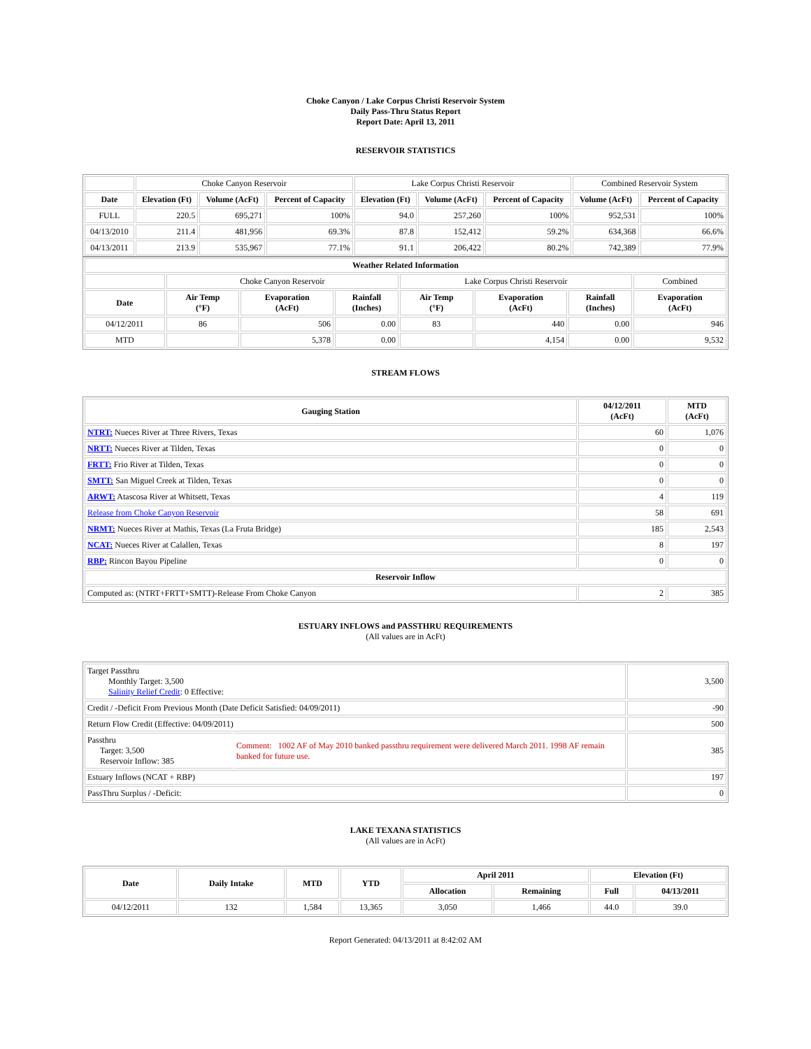Choke Canyon / Lake Corpus Christi Reservoir System
Daily Pass-Thru Status Report
Report Date: April 13, 2011
RESERVOIR STATISTICS
| | Choke Canyon Reservoir | | | Lake Corpus Christi Reservoir | | | Combined Reservoir System | |
| Date | Elevation (Ft) | Volume (AcFt) | Percent of Capacity | Elevation (Ft) | Volume (AcFt) | Percent of Capacity | Volume (AcFt) | Percent of Capacity |
| FULL | 220.5 | 695,271 | 100% | 94.0 | 257,260 | 100% | 952,531 | 100% |
| 04/13/2010 | 211.4 | 481,956 | 69.3% | 87.8 | 152,412 | 59.2% | 634,368 | 66.6% |
| 04/13/2011 | 213.9 | 535,967 | 77.1% | 91.1 | 206,422 | 80.2% | 742,389 | 77.9% |
| Weather Related Information | | | | | | | |
| --- | --- | --- | --- | --- | --- | --- | --- |
| | Choke Canyon Reservoir | | | Lake Corpus Christi Reservoir | | | Combined |
| Date | Air Temp (°F) | Evaporation (AcFt) | Rainfall (Inches) | Air Temp (°F) | Evaporation (AcFt) | Rainfall (Inches) | Evaporation (AcFt) |
| 04/12/2011 | 86 | 506 | 0.00 | 83 | 440 | 0.00 | 946 |
| MTD | | 5,378 | 0.00 | | 4,154 | 0.00 | 9,532 |
STREAM FLOWS
| Gauging Station | 04/12/2011 (AcFt) | MTD (AcFt) |
| --- | --- | --- |
| NTRT: Nueces River at Three Rivers, Texas | 60 | 1,076 |
| NRTT: Nueces River at Tilden, Texas | 0 | 0 |
| FRTT: Frio River at Tilden, Texas | 0 | 0 |
| SMTT: San Miguel Creek at Tilden, Texas | 0 | 0 |
| ARWT: Atascosa River at Whitsett, Texas | 4 | 119 |
| Release from Choke Canyon Reservoir | 58 | 691 |
| NRMT: Nueces River at Mathis, Texas (La Fruta Bridge) | 185 | 2,543 |
| NCAT: Nueces River at Calallen, Texas | 8 | 197 |
| RBP: Rincon Bayou Pipeline | 0 | 0 |
| Reservoir Inflow | | |
| Computed as: (NTRT+FRTT+SMTT)-Release From Choke Canyon | 2 | 385 |
ESTUARY INFLOWS and PASSTHRU REQUIREMENTS
(All values are in AcFt)
| Target Passthru Monthly Target: 3,500 Salinity Relief Credit : 0 Effective: | | 3,500 |
| Credit / -Deficit From Previous Month (Date Deficit Satisfied: 04/09/2011) | | -90 |
| Return Flow Credit (Effective: 04/09/2011) | | 500 |
| Passthru Target: 3,500 Reservoir Inflow: 385 | Comment: 1002 AF of May 2010 banked passthru requirement were delivered March 2011. 1998 AF remain banked for future use. | 385 |
| Estuary Inflows (NCAT + RBP) | | 197 |
| PassThru Surplus / -Deficit: | | 0 |
LAKE TEXANA STATISTICS
(All values are in AcFt)
| Date | Daily Intake | MTD | YTD | April 2011 | | Elevation (Ft) | |
| --- | --- | --- | --- | --- | --- | --- | --- |
| | | | | Allocation | Remaining | Full | 04/13/2011 |
| 04/12/2011 | 132 | 1,584 | 13,365 | 3,050 | 1,466 | 44.0 | 39.0 |
Report Generated: 04/13/2011 at 8:42:02 AM